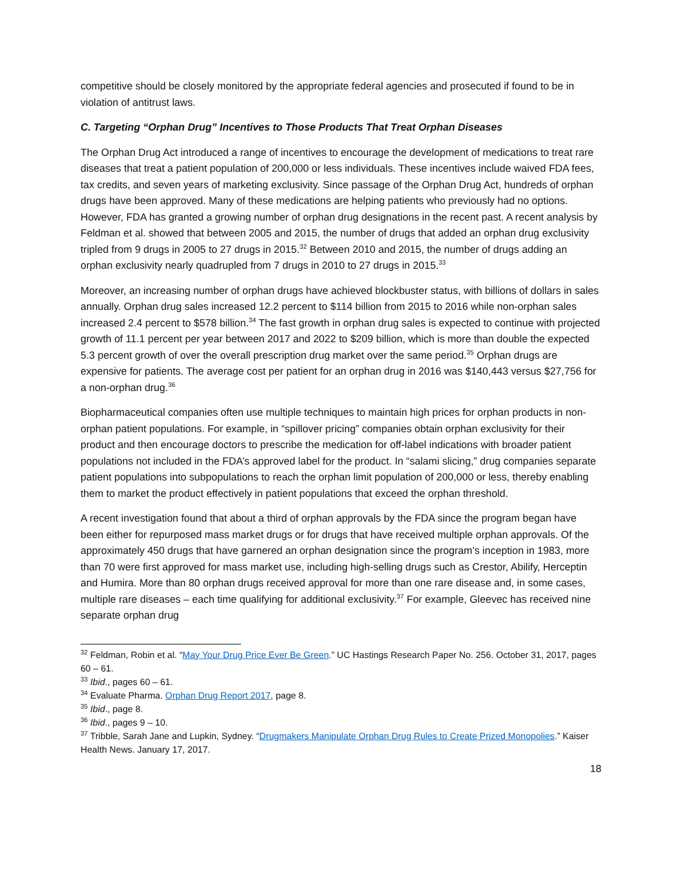competitive should be closely monitored by the appropriate federal agencies and prosecuted if found to be in violation of antitrust laws.
C. Targeting “Orphan Drug” Incentives to Those Products That Treat Orphan Diseases
The Orphan Drug Act introduced a range of incentives to encourage the development of medications to treat rare diseases that treat a patient population of 200,000 or less individuals. These incentives include waived FDA fees, tax credits, and seven years of marketing exclusivity. Since passage of the Orphan Drug Act, hundreds of orphan drugs have been approved. Many of these medications are helping patients who previously had no options. However, FDA has granted a growing number of orphan drug designations in the recent past. A recent analysis by Feldman et al. showed that between 2005 and 2015, the number of drugs that added an orphan drug exclusivity tripled from 9 drugs in 2005 to 27 drugs in 2015.<sup>32</sup> Between 2010 and 2015, the number of drugs adding an orphan exclusivity nearly quadrupled from 7 drugs in 2010 to 27 drugs in 2015.<sup>33</sup>
Moreover, an increasing number of orphan drugs have achieved blockbuster status, with billions of dollars in sales annually. Orphan drug sales increased 12.2 percent to $114 billion from 2015 to 2016 while non-orphan sales increased 2.4 percent to $578 billion.<sup>34</sup> The fast growth in orphan drug sales is expected to continue with projected growth of 11.1 percent per year between 2017 and 2022 to $209 billion, which is more than double the expected 5.3 percent growth of over the overall prescription drug market over the same period.<sup>35</sup> Orphan drugs are expensive for patients. The average cost per patient for an orphan drug in 2016 was $140,443 versus $27,756 for a non-orphan drug.<sup>36</sup>
Biopharmaceutical companies often use multiple techniques to maintain high prices for orphan products in non-orphan patient populations. For example, in “spillover pricing” companies obtain orphan exclusivity for their product and then encourage doctors to prescribe the medication for off-label indications with broader patient populations not included in the FDA’s approved label for the product. In “salami slicing,” drug companies separate patient populations into subpopulations to reach the orphan limit population of 200,000 or less, thereby enabling them to market the product effectively in patient populations that exceed the orphan threshold.
A recent investigation found that about a third of orphan approvals by the FDA since the program began have been either for repurposed mass market drugs or for drugs that have received multiple orphan approvals. Of the approximately 450 drugs that have garnered an orphan designation since the program’s inception in 1983, more than 70 were first approved for mass market use, including high-selling drugs such as Crestor, Abilify, Herceptin and Humira. More than 80 orphan drugs received approval for more than one rare disease and, in some cases, multiple rare diseases – each time qualifying for additional exclusivity.<sup>37</sup> For example, Gleevec has received nine separate orphan drug
<sup>32</sup> Feldman, Robin et al. “May Your Drug Price Ever Be Green.” UC Hastings Research Paper No. 256. October 31, 2017, pages 60 – 61.
<sup>33</sup> Ibid., pages 60 – 61.
<sup>34</sup> Evaluate Pharma. Orphan Drug Report 2017, page 8.
<sup>35</sup> Ibid., page 8.
<sup>36</sup> Ibid., pages 9 – 10.
<sup>37</sup> Tribble, Sarah Jane and Lupkin, Sydney. “Drugmakers Manipulate Orphan Drug Rules to Create Prized Monopolies.” Kaiser Health News. January 17, 2017.
18